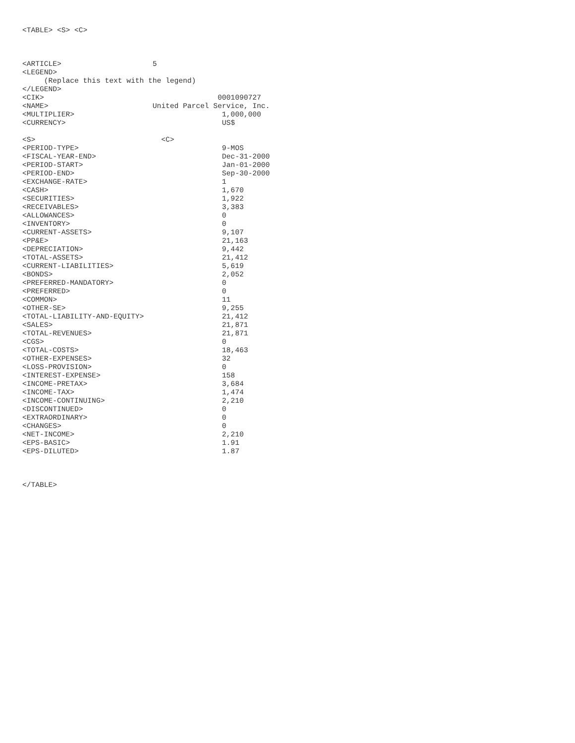<TABLE> <S> <C>



<ARTICLE>                     5
<LEGEND>
     (Replace this text with the legend)
</LEGEND>
<CIK>                                        0001090727
<NAME>                        United Parcel Service, Inc.
<MULTIPLIER>                                  1,000,000
<CURRENCY>                                    US$

<S>                             <C>
<PERIOD-TYPE>                                 9-MOS
<FISCAL-YEAR-END>                             Dec-31-2000
<PERIOD-START>                                Jan-01-2000
<PERIOD-END>                                  Sep-30-2000
<EXCHANGE-RATE>                               1
<CASH>                                        1,670
<SECURITIES>                                  1,922
<RECEIVABLES>                                 3,383
<ALLOWANCES>                                  0
<INVENTORY>                                   0
<CURRENT-ASSETS>                              9,107
<PP&E>                                        21,163
<DEPRECIATION>                                9,442
<TOTAL-ASSETS>                                21,412
<CURRENT-LIABILITIES>                         5,619
<BONDS>                                       2,052
<PREFERRED-MANDATORY>                         0
<PREFERRED>                                   0
<COMMON>                                      11
<OTHER-SE>                                    9,255
<TOTAL-LIABILITY-AND-EQUITY>                  21,412
<SALES>                                       21,871
<TOTAL-REVENUES>                              21,871
<CGS>                                         0
<TOTAL-COSTS>                                 18,463
<OTHER-EXPENSES>                              32
<LOSS-PROVISION>                              0
<INTEREST-EXPENSE>                            158
<INCOME-PRETAX>                               3,684
<INCOME-TAX>                                  1,474
<INCOME-CONTINUING>                           2,210
<DISCONTINUED>                                0
<EXTRAORDINARY>                               0
<CHANGES>                                     0
<NET-INCOME>                                  2,210
<EPS-BASIC>                                   1.91
<EPS-DILUTED>                                 1.87



</TABLE>